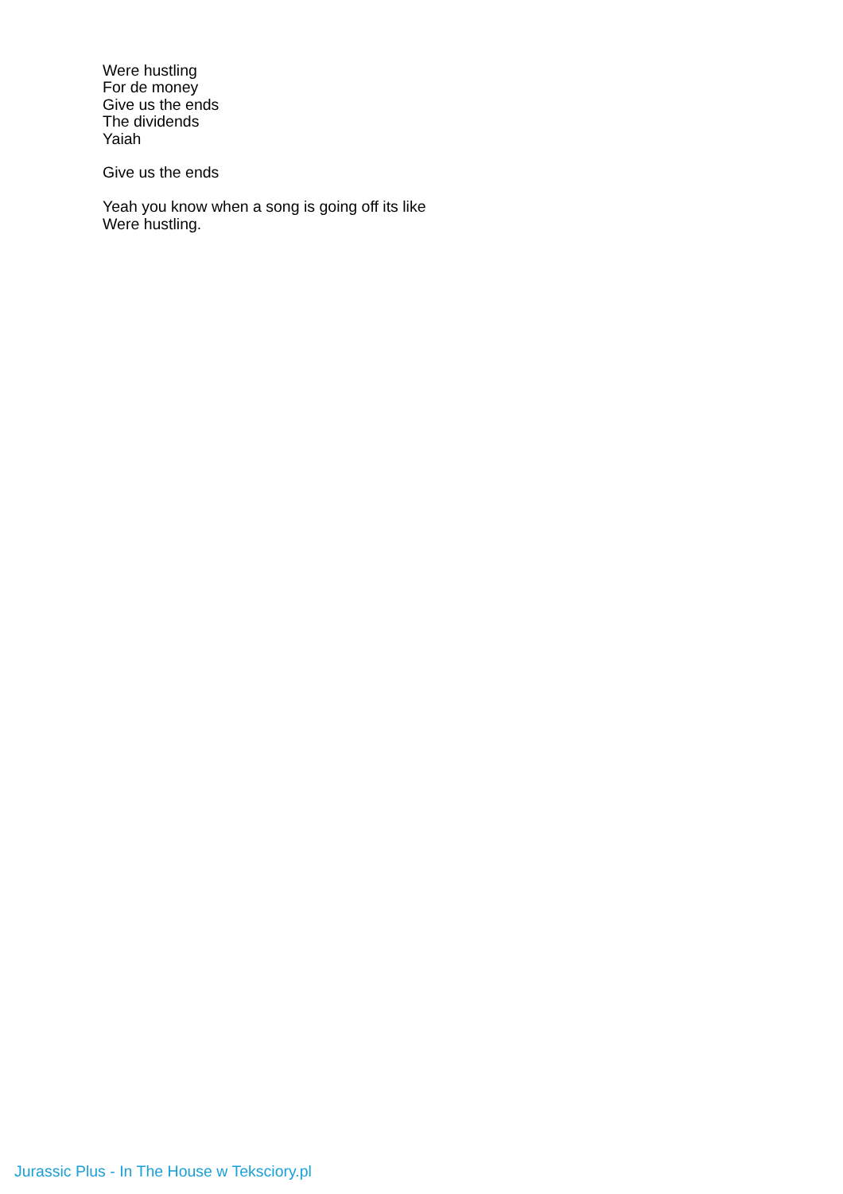Were hustling
For de money
Give us the ends
The dividends
Yaiah
Give us the ends
Yeah you know when a song is going off its like
Were hustling.
Jurassic Plus - In The House w Teksciory.pl